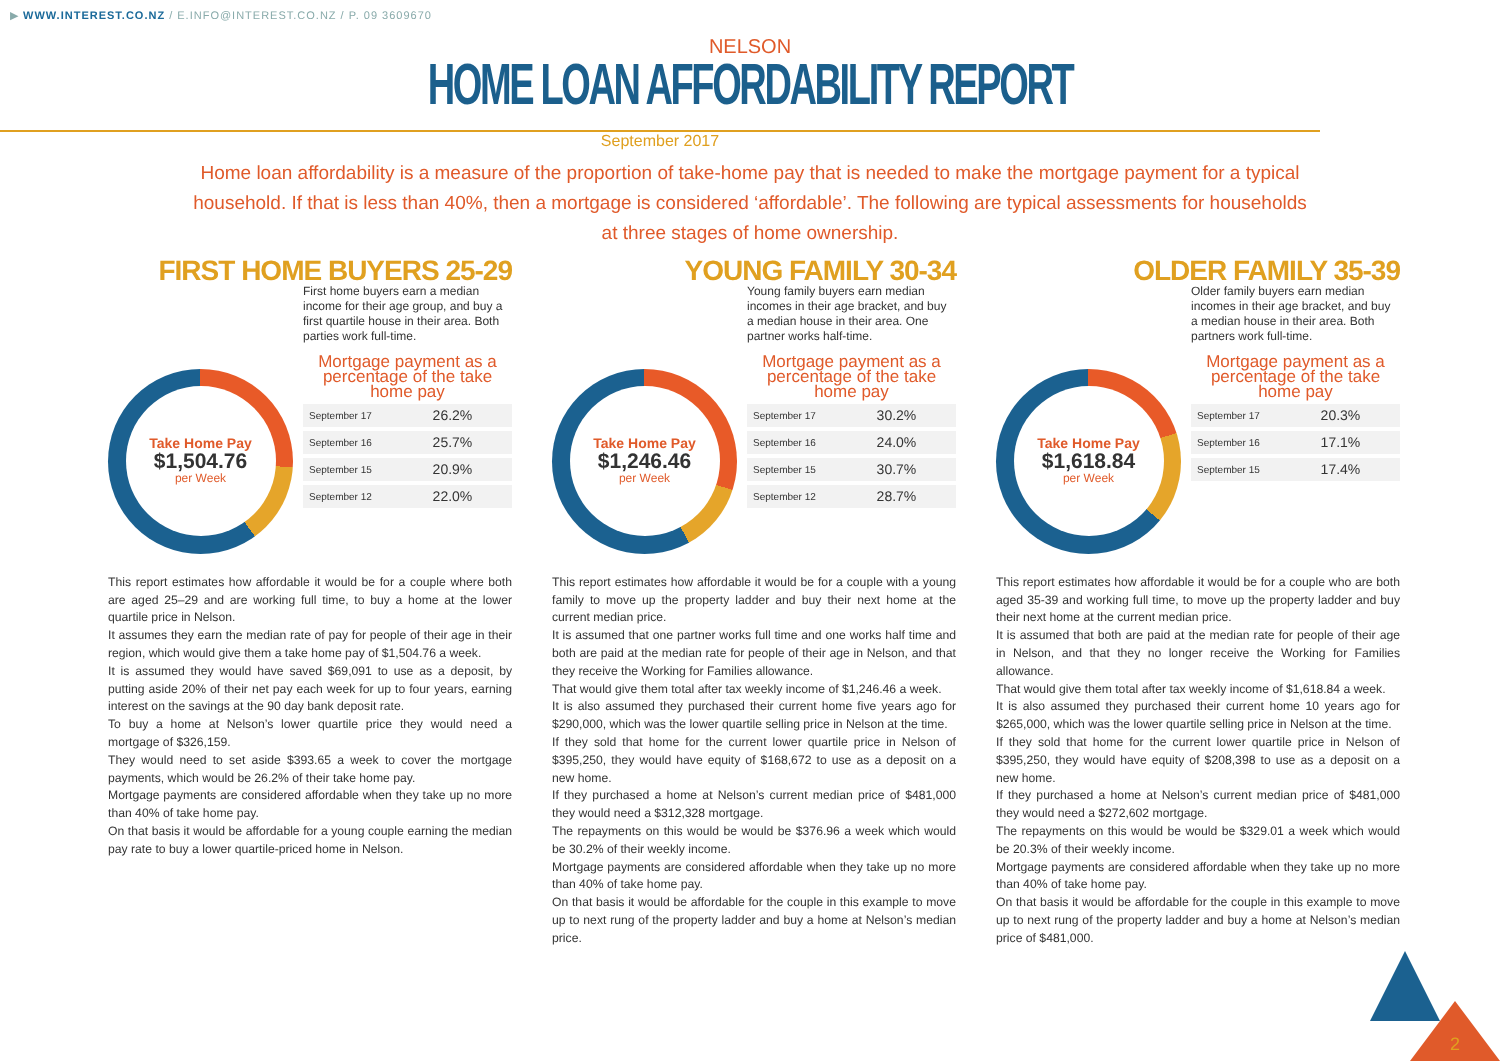▶ WWW.INTEREST.CO.NZ / E.INFO@INTEREST.CO.NZ / P. 09 3609670
NELSON
HOME LOAN AFFORDABILITY REPORT
September 2017
Home loan affordability is a measure of the proportion of take-home pay that is needed to make the mortgage payment for a typical household. If that is less than 40%, then a mortgage is considered ‘affordable’. The following are typical assessments for households at three stages of home ownership.
FIRST HOME BUYERS 25-29
Take Home Pay
$1,504.76
per Week
First home buyers earn a median income for their age group, and buy a first quartile house in their area. Both parties work full-time.
Mortgage payment as a percentage of the take home pay
| September 17 | 26.2% |
| September 16 | 25.7% |
| September 15 | 20.9% |
| September 12 | 22.0% |
This report estimates how affordable it would be for a couple where both are aged 25–29 and are working full time, to buy a home at the lower quartile price in Nelson.
It assumes they earn the median rate of pay for people of their age in their region, which would give them a take home pay of $1,504.76 a week.
It is assumed they would have saved $69,091 to use as a deposit, by putting aside 20% of their net pay each week for up to four years, earning interest on the savings at the 90 day bank deposit rate.
To buy a home at Nelson’s lower quartile price they would need a mortgage of $326,159.
They would need to set aside $393.65 a week to cover the mortgage payments, which would be 26.2% of their take home pay.
Mortgage payments are considered affordable when they take up no more than 40% of take home pay.
On that basis it would be affordable for a young couple earning the median pay rate to buy a lower quartile-priced home in Nelson.
YOUNG FAMILY 30-34
Take Home Pay
$1,246.46
per Week
Young family buyers earn median incomes in their age bracket, and buy a median house in their area. One partner works half-time.
Mortgage payment as a percentage of the take home pay
| September 17 | 30.2% |
| September 16 | 24.0% |
| September 15 | 30.7% |
| September 12 | 28.7% |
This report estimates how affordable it would be for a couple with a young family to move up the property ladder and buy their next home at the current median price.
It is assumed that one partner works full time and one works half time and both are paid at the median rate for people of their age in Nelson, and that they receive the Working for Families allowance.
That would give them total after tax weekly income of $1,246.46 a week.
It is also assumed they purchased their current home five years ago for $290,000, which was the lower quartile selling price in Nelson at the time.
If they sold that home for the current lower quartile price in Nelson of $395,250, they would have equity of $168,672 to use as a deposit on a new home.
If they purchased a home at Nelson’s current median price of $481,000 they would need a $312,328 mortgage.
The repayments on this would be would be $376.96 a week which would be 30.2% of their weekly income.
Mortgage payments are considered affordable when they take up no more than 40% of take home pay.
On that basis it would be affordable for the couple in this example to move up to next rung of the property ladder and buy a home at Nelson’s median price.
OLDER FAMILY 35-39
Take Home Pay
$1,618.84
per Week
Older family buyers earn median incomes in their age bracket, and buy a median house in their area. Both partners work full-time.
Mortgage payment as a percentage of the take home pay
| September 17 | 20.3% |
| September 16 | 17.1% |
| September 15 | 17.4% |
This report estimates how affordable it would be for a couple who are both aged 35-39 and working full time, to move up the property ladder and buy their next home at the current median price.
It is assumed that both are paid at the median rate for people of their age in Nelson, and that they no longer receive the Working for Families allowance.
That would give them total after tax weekly income of $1,618.84 a week.
It is also assumed they purchased their current home 10 years ago for $265,000, which was the lower quartile selling price in Nelson at the time.
If they sold that home for the current lower quartile price in Nelson of $395,250, they would have equity of $208,398 to use as a deposit on a new home.
If they purchased a home at Nelson’s current median price of $481,000 they would need a $272,602 mortgage.
The repayments on this would be would be $329.01 a week which would be 20.3% of their weekly income.
Mortgage payments are considered affordable when they take up no more than 40% of take home pay.
On that basis it would be affordable for the couple in this example to move up to next rung of the property ladder and buy a home at Nelson’s median price of $481,000.
2